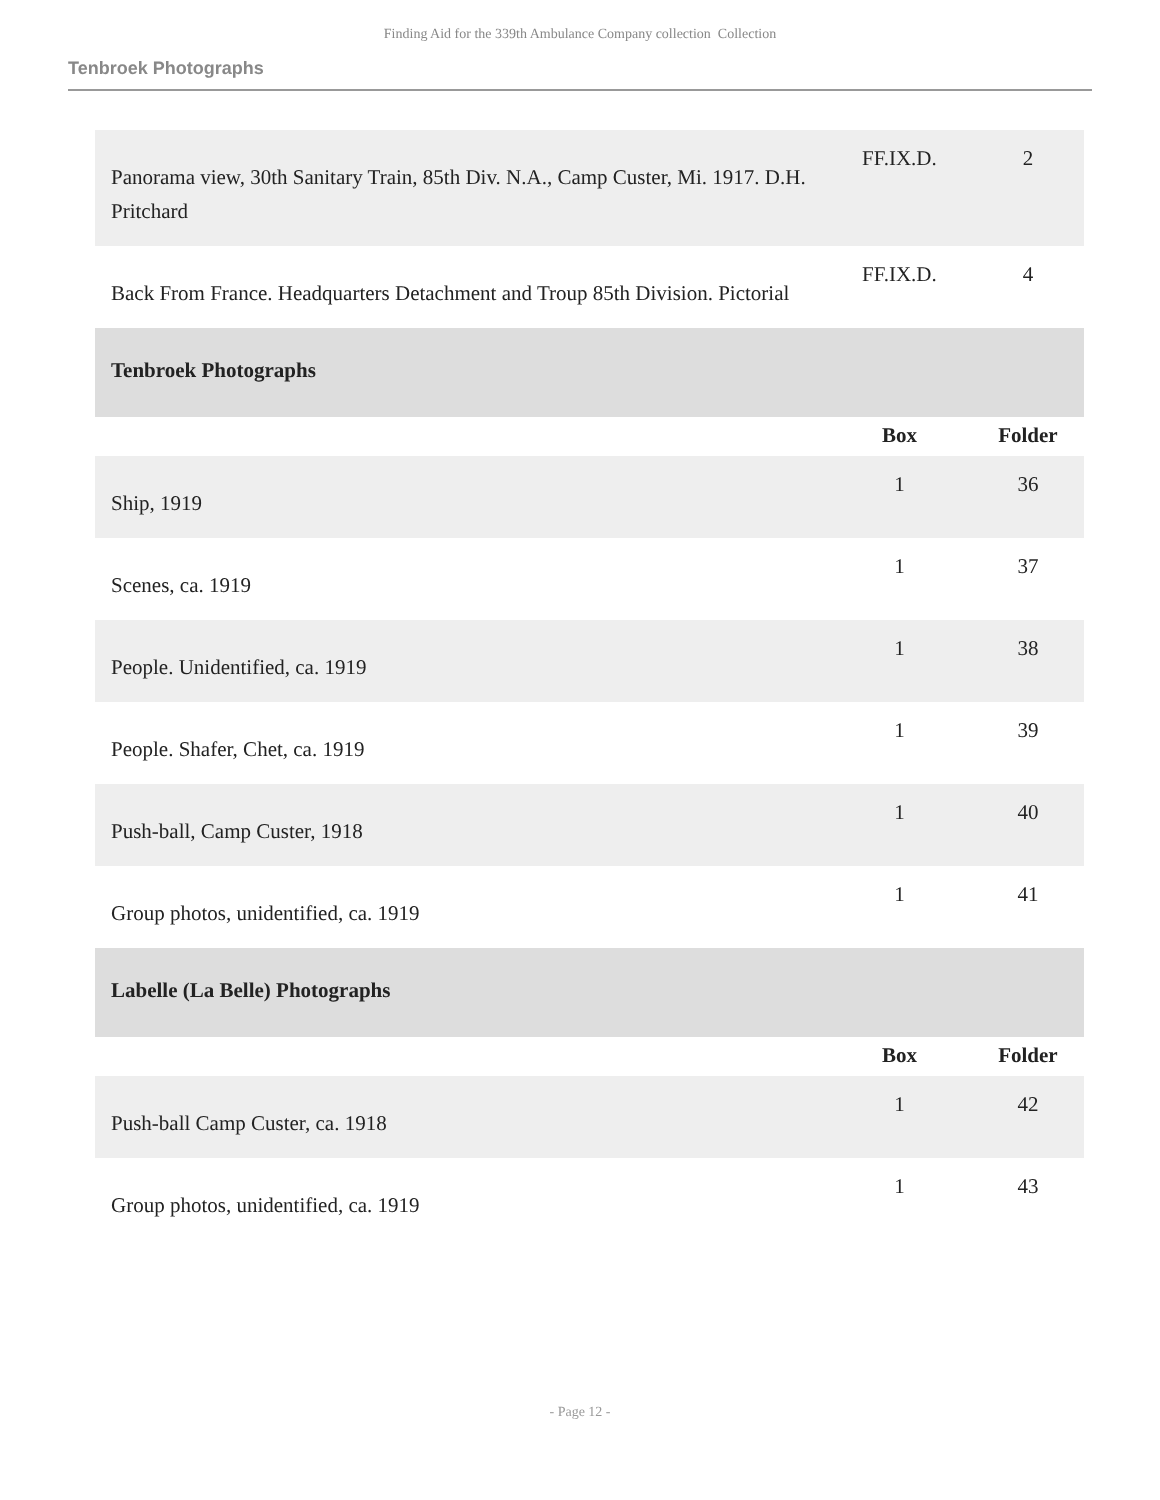Finding Aid for the 339th Ambulance Company collection Collection
Tenbroek Photographs
| Panorama view, 30th Sanitary Train, 85th Div. N.A., Camp Custer, Mi. 1917. D.H. Pritchard | FF.IX.D. | 2 |
| Back From France. Headquarters Detachment and Troup 85th Division. Pictorial | FF.IX.D. | 4 |
| Tenbroek Photographs | | |
| | Box | Folder |
| Ship, 1919 | 1 | 36 |
| Scenes, ca. 1919 | 1 | 37 |
| People. Unidentified, ca. 1919 | 1 | 38 |
| People. Shafer, Chet, ca. 1919 | 1 | 39 |
| Push-ball, Camp Custer, 1918 | 1 | 40 |
| Group photos, unidentified, ca. 1919 | 1 | 41 |
| Labelle (La Belle) Photographs | | |
| | Box | Folder |
| Push-ball Camp Custer, ca. 1918 | 1 | 42 |
| Group photos, unidentified, ca. 1919 | 1 | 43 |
- Page 12 -